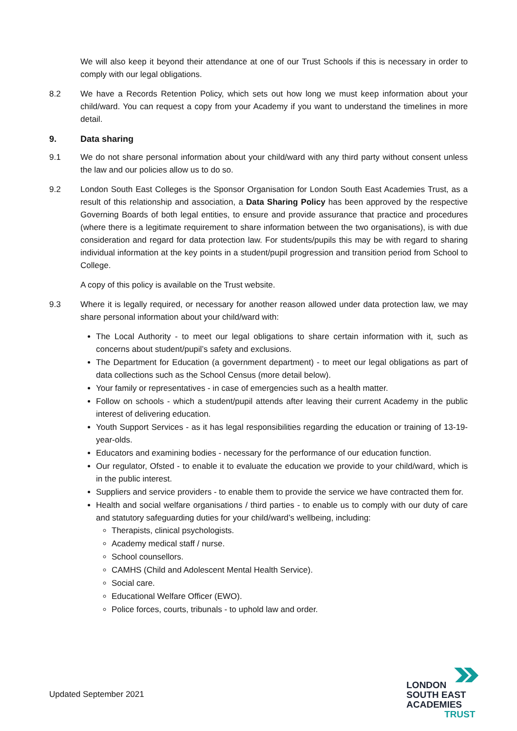We will also keep it beyond their attendance at one of our Trust Schools if this is necessary in order to comply with our legal obligations.
8.2 We have a Records Retention Policy, which sets out how long we must keep information about your child/ward. You can request a copy from your Academy if you want to understand the timelines in more detail.
9. Data sharing
9.1 We do not share personal information about your child/ward with any third party without consent unless the law and our policies allow us to do so.
9.2 London South East Colleges is the Sponsor Organisation for London South East Academies Trust, as a result of this relationship and association, a Data Sharing Policy has been approved by the respective Governing Boards of both legal entities, to ensure and provide assurance that practice and procedures (where there is a legitimate requirement to share information between the two organisations), is with due consideration and regard for data protection law. For students/pupils this may be with regard to sharing individual information at the key points in a student/pupil progression and transition period from School to College.
A copy of this policy is available on the Trust website.
9.3 Where it is legally required, or necessary for another reason allowed under data protection law, we may share personal information about your child/ward with:
The Local Authority - to meet our legal obligations to share certain information with it, such as concerns about student/pupil’s safety and exclusions.
The Department for Education (a government department) - to meet our legal obligations as part of data collections such as the School Census (more detail below).
Your family or representatives - in case of emergencies such as a health matter.
Follow on schools - which a student/pupil attends after leaving their current Academy in the public interest of delivering education.
Youth Support Services - as it has legal responsibilities regarding the education or training of 13-19-year-olds.
Educators and examining bodies - necessary for the performance of our education function.
Our regulator, Ofsted - to enable it to evaluate the education we provide to your child/ward, which is in the public interest.
Suppliers and service providers - to enable them to provide the service we have contracted them for.
Health and social welfare organisations / third parties - to enable us to comply with our duty of care and statutory safeguarding duties for your child/ward’s wellbeing, including:
Therapists, clinical psychologists.
Academy medical staff / nurse.
School counsellors.
CAMHS (Child and Adolescent Mental Health Service).
Social care.
Educational Welfare Officer (EWO).
Police forces, courts, tribunals - to uphold law and order.
Updated September 2021
LONDON
SOUTH EAST
ACADEMIES
TRUST